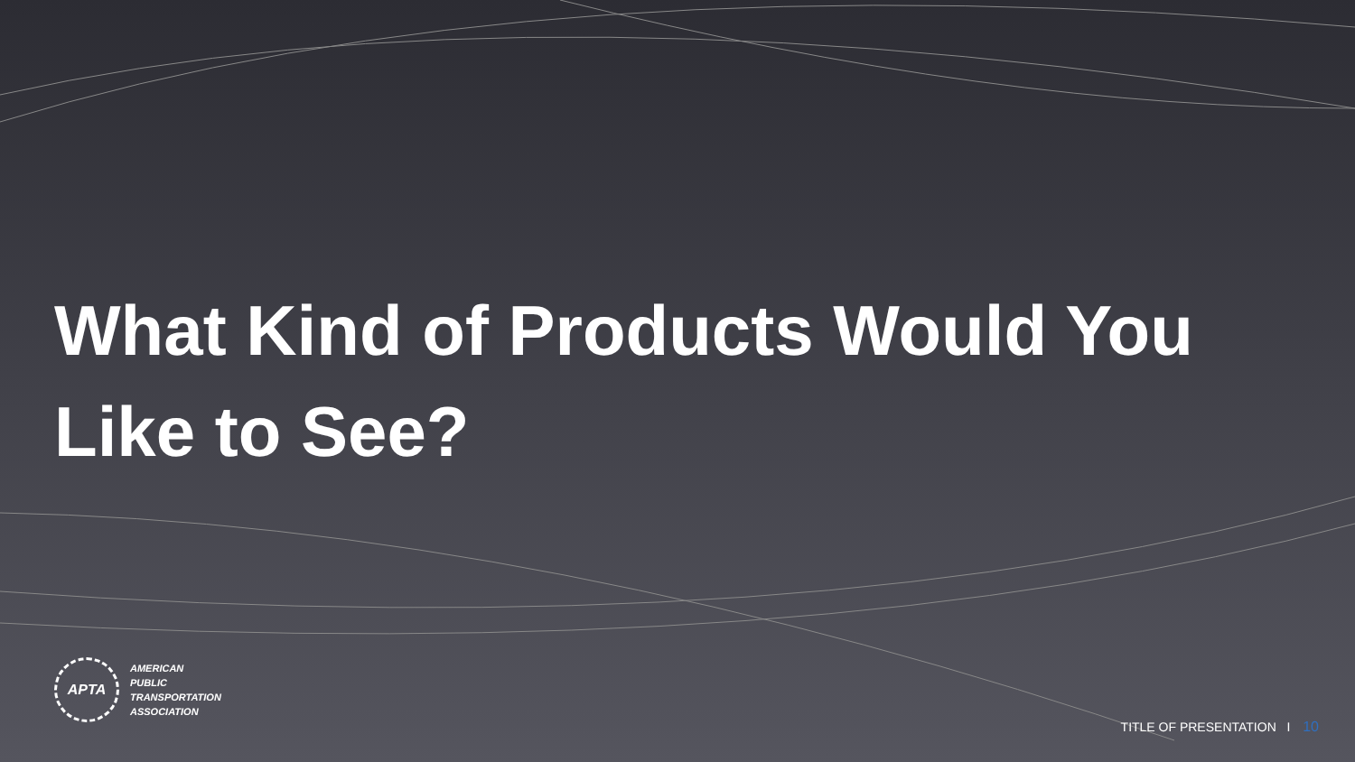What Kind of Products Would You Like to See?
APTA
AMERICAN
PUBLIC
TRANSPORTATION
ASSOCIATION
TITLE OF PRESENTATION I 10